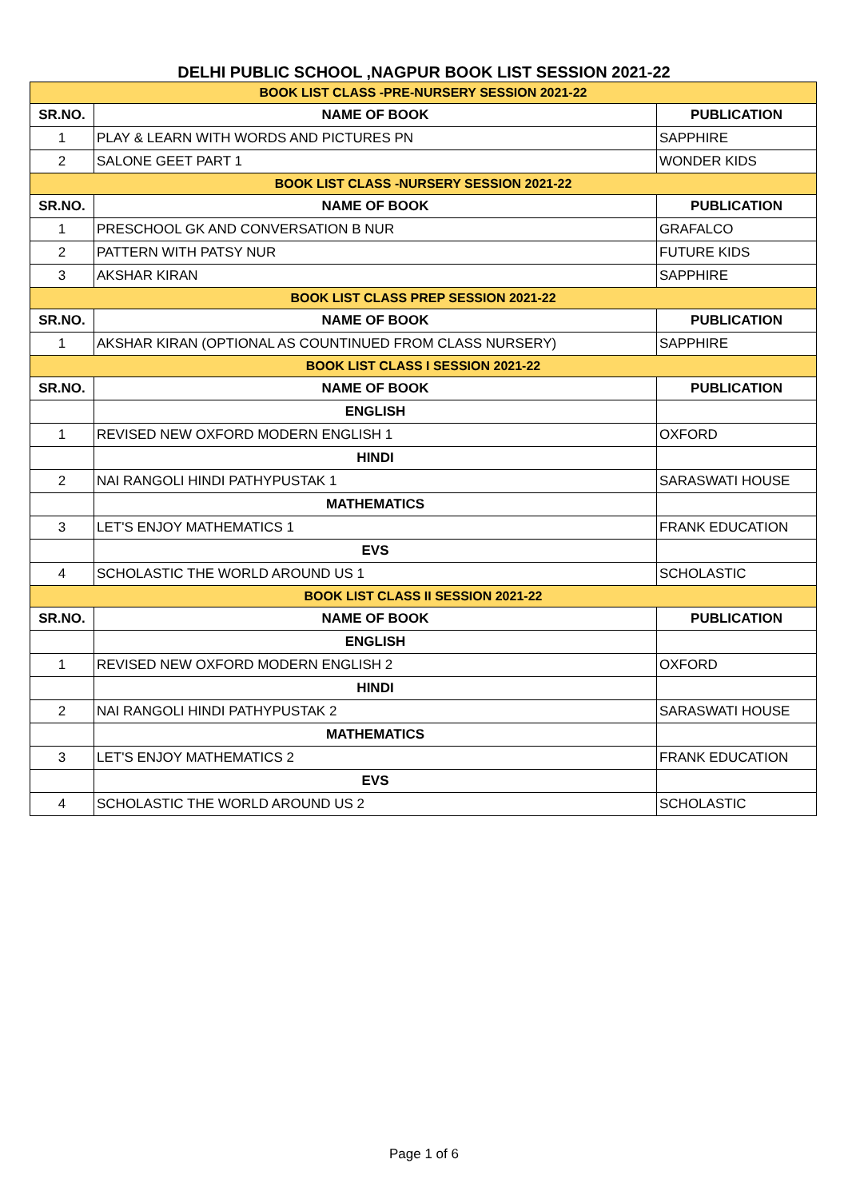DELHI PUBLIC SCHOOL ,NAGPUR BOOK LIST SESSION 2021-22
| BOOK LIST CLASS -PRE-NURSERY SESSION 2021-22 | | |
| --- | --- | --- |
| SR.NO. | NAME OF BOOK | PUBLICATION |
| 1 | PLAY & LEARN WITH WORDS AND PICTURES PN | SAPPHIRE |
| 2 | SALONE GEET PART 1 | WONDER KIDS |
| BOOK LIST CLASS -NURSERY SESSION 2021-22 | | |
| SR.NO. | NAME OF BOOK | PUBLICATION |
| 1 | PRESCHOOL GK AND CONVERSATION B NUR | GRAFALCO |
| 2 | PATTERN WITH PATSY NUR | FUTURE KIDS |
| 3 | AKSHAR KIRAN | SAPPHIRE |
| BOOK LIST CLASS PREP SESSION 2021-22 | | |
| SR.NO. | NAME OF BOOK | PUBLICATION |
| 1 | AKSHAR KIRAN (OPTIONAL AS COUNTINUED FROM CLASS NURSERY) | SAPPHIRE |
| BOOK LIST CLASS I SESSION 2021-22 | | |
| SR.NO. | NAME OF BOOK | PUBLICATION |
| | ENGLISH | |
| 1 | REVISED NEW OXFORD MODERN ENGLISH 1 | OXFORD |
| | HINDI | |
| 2 | NAI RANGOLI HINDI PATHYPUSTAK 1 | SARASWATI HOUSE |
| | MATHEMATICS | |
| 3 | LET'S ENJOY MATHEMATICS 1 | FRANK EDUCATION |
| | EVS | |
| 4 | SCHOLASTIC THE WORLD AROUND US 1 | SCHOLASTIC |
| BOOK LIST CLASS II SESSION 2021-22 | | |
| SR.NO. | NAME OF BOOK | PUBLICATION |
| | ENGLISH | |
| 1 | REVISED NEW OXFORD MODERN ENGLISH 2 | OXFORD |
| | HINDI | |
| 2 | NAI RANGOLI HINDI PATHYPUSTAK 2 | SARASWATI HOUSE |
| | MATHEMATICS | |
| 3 | LET'S ENJOY MATHEMATICS 2 | FRANK EDUCATION |
| | EVS | |
| 4 | SCHOLASTIC THE WORLD AROUND US 2 | SCHOLASTIC |
Page 1 of 6